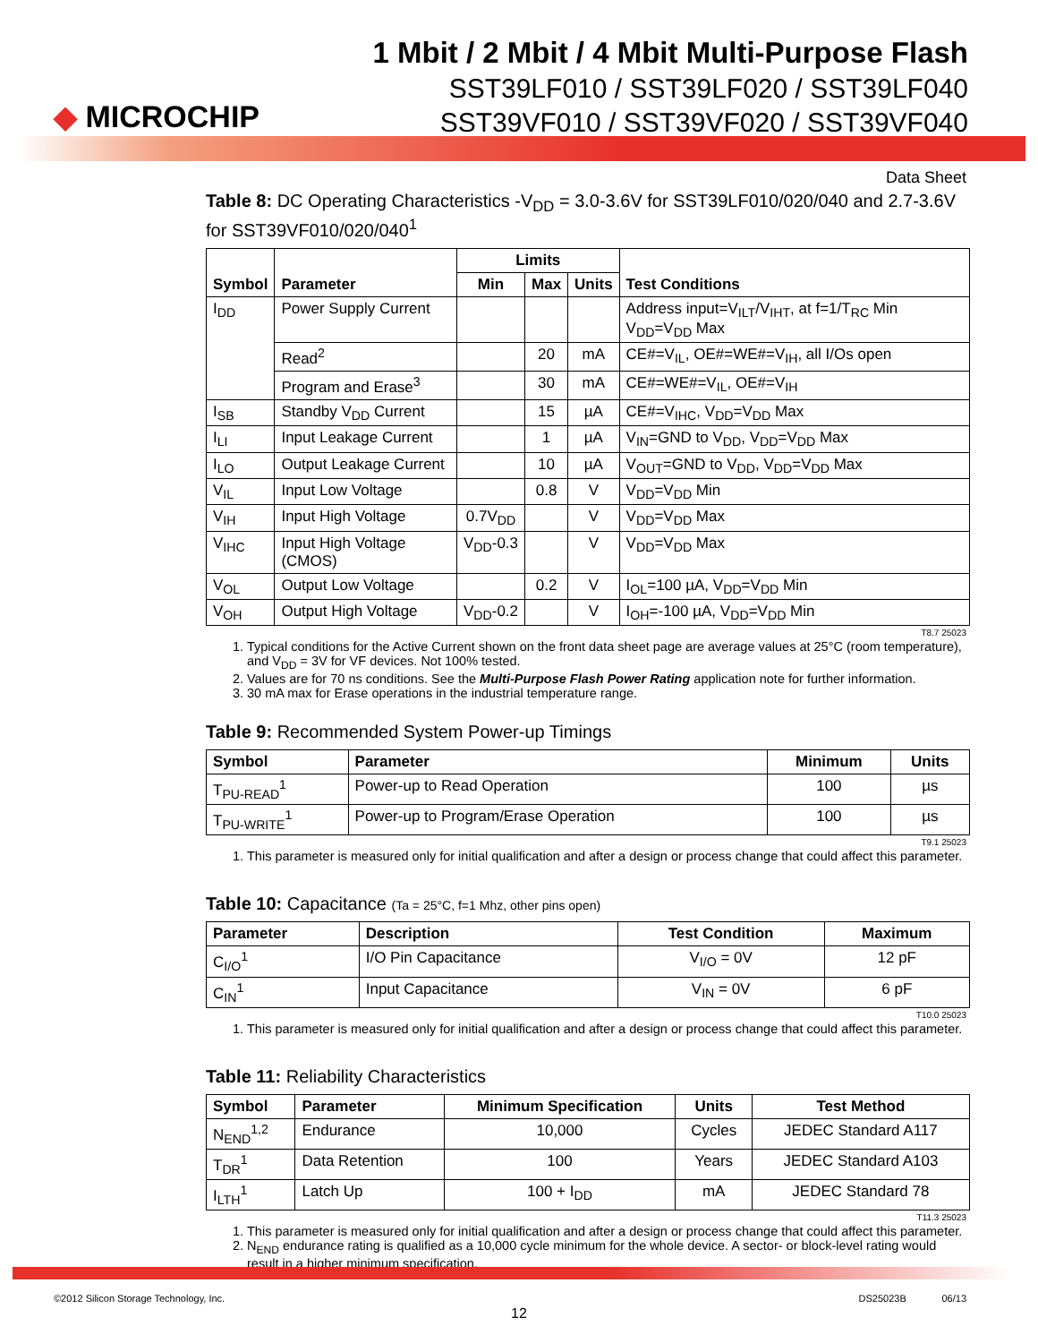◆ MICROCHIP
1 Mbit / 2 Mbit / 4 Mbit Multi-Purpose Flash
SST39LF010 / SST39LF020 / SST39LF040
SST39VF010 / SST39VF020 / SST39VF040
Data Sheet
Table 8: DC Operating Characteristics -V<sub>DD</sub> = 3.0-3.6V for SST39LF010/020/040 and 2.7-3.6V for SST39VF010/020/040<sup>1</sup>
| Symbol | Parameter | Limits | | | Test Conditions |
| --- | --- | --- | --- | --- | --- |
| | | Min | Max | Units | |
| I<sub>DD</sub> | Power Supply Current | | | | Address input=V<sub>ILT</sub>/V<sub>IHT</sub>, at f=1/T<sub>RC</sub> Min V<sub>DD</sub>=V<sub>DD</sub> Max |
| | Read<sup>2</sup> | | 20 | mA | CE#=V<sub>IL</sub>, OE#=WE#=V<sub>IH</sub>, all I/Os open |
| | Program and Erase<sup>3</sup> | | 30 | mA | CE#=WE#=V<sub>IL</sub>, OE#=V<sub>IH</sub> |
| I<sub>SB</sub> | Standby V<sub>DD</sub> Current | | 15 | µA | CE#=V<sub>IHC</sub>, V<sub>DD</sub>=V<sub>DD</sub> Max |
| I<sub>LI</sub> | Input Leakage Current | | 1 | µA | V<sub>IN</sub>=GND to V<sub>DD</sub>, V<sub>DD</sub>=V<sub>DD</sub> Max |
| I<sub>LO</sub> | Output Leakage Current | | 10 | µA | V<sub>OUT</sub>=GND to V<sub>DD</sub>, V<sub>DD</sub>=V<sub>DD</sub> Max |
| V<sub>IL</sub> | Input Low Voltage | | 0.8 | V | V<sub>DD</sub>=V<sub>DD</sub> Min |
| V<sub>IH</sub> | Input High Voltage | 0.7V<sub>DD</sub> | | V | V<sub>DD</sub>=V<sub>DD</sub> Max |
| V<sub>IHC</sub> | Input High Voltage (CMOS) | V<sub>DD</sub>-0.3 | | V | V<sub>DD</sub>=V<sub>DD</sub> Max |
| V<sub>OL</sub> | Output Low Voltage | | 0.2 | V | I<sub>OL</sub>=100 µA, V<sub>DD</sub>=V<sub>DD</sub> Min |
| V<sub>OH</sub> | Output High Voltage | V<sub>DD</sub>-0.2 | | V | I<sub>OH</sub>=-100 µA, V<sub>DD</sub>=V<sub>DD</sub> Min |
T8.7 25023
1. Typical conditions for the Active Current shown on the front data sheet page are average values at 25°C (room temperature), and V<sub>DD</sub> = 3V for VF devices. Not 100% tested.
2. Values are for 70 ns conditions. See the Multi-Purpose Flash Power Rating application note for further information.
3. 30 mA max for Erase operations in the industrial temperature range.
Table 9: Recommended System Power-up Timings
| Symbol | Parameter | Minimum | Units |
| --- | --- | --- | --- |
| T<sub>PU-READ</sub><sup>1</sup> | Power-up to Read Operation | 100 | µs |
| T<sub>PU-WRITE</sub><sup>1</sup> | Power-up to Program/Erase Operation | 100 | µs |
T9.1 25023
1. This parameter is measured only for initial qualification and after a design or process change that could affect this parameter.
Table 10: Capacitance (Ta = 25°C, f=1 Mhz, other pins open)
| Parameter | Description | Test Condition | Maximum |
| --- | --- | --- | --- |
| C<sub>I/O</sub><sup>1</sup> | I/O Pin Capacitance | V<sub>I/O</sub> = 0V | 12 pF |
| C<sub>IN</sub><sup>1</sup> | Input Capacitance | V<sub>IN</sub> = 0V | 6 pF |
T10.0 25023
1. This parameter is measured only for initial qualification and after a design or process change that could affect this parameter.
Table 11: Reliability Characteristics
| Symbol | Parameter | Minimum Specification | Units | Test Method |
| --- | --- | --- | --- | --- |
| N<sub>END</sub><sup>1,2</sup> | Endurance | 10,000 | Cycles | JEDEC Standard A117 |
| T<sub>DR</sub><sup>1</sup> | Data Retention | 100 | Years | JEDEC Standard A103 |
| I<sub>LTH</sub><sup>1</sup> | Latch Up | 100 + I<sub>DD</sub> | mA | JEDEC Standard 78 |
T11.3 25023
1. This parameter is measured only for initial qualification and after a design or process change that could affect this parameter.
2. N<sub>END</sub> endurance rating is qualified as a 10,000 cycle minimum for the whole device. A sector- or block-level rating would result in a higher minimum specification.
©2012 Silicon Storage Technology, Inc. DS25023B 06/13
12